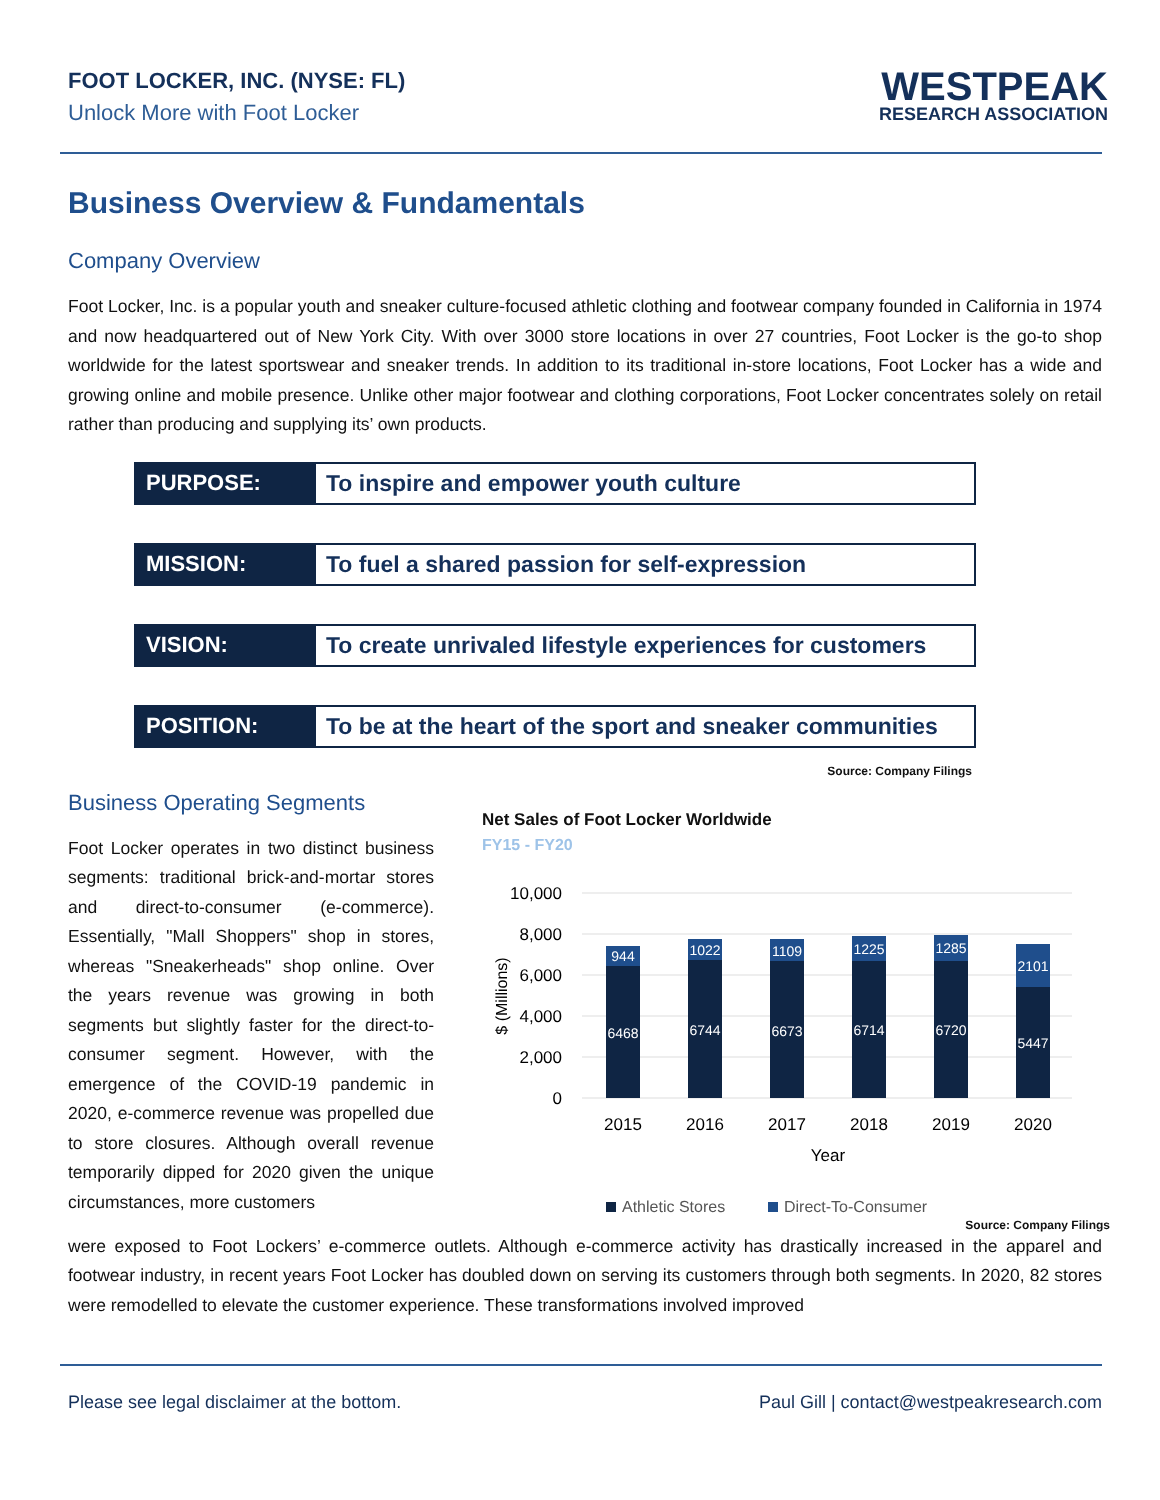FOOT LOCKER, INC. (NYSE: FL)
Unlock More with Foot Locker
WESTPEAK
RESEARCH ASSOCIATION
Business Overview & Fundamentals
Company Overview
Foot Locker, Inc. is a popular youth and sneaker culture-focused athletic clothing and footwear company founded in California in 1974 and now headquartered out of New York City. With over 3000 store locations in over 27 countries, Foot Locker is the go-to shop worldwide for the latest sportswear and sneaker trends. In addition to its traditional in-store locations, Foot Locker has a wide and growing online and mobile presence. Unlike other major footwear and clothing corporations, Foot Locker concentrates solely on retail rather than producing and supplying its’ own products.
| PURPOSE: | To inspire and empower youth culture |
| MISSION: | To fuel a shared passion for self-expression |
| VISION: | To create unrivaled lifestyle experiences for customers |
| POSITION: | To be at the heart of the sport and sneaker communities |
Source: Company Filings
Business Operating Segments
Foot Locker operates in two distinct business segments: traditional brick-and-mortar stores and direct-to-consumer (e-commerce). Essentially, "Mall Shoppers" shop in stores, whereas "Sneakerheads" shop online. Over the years revenue was growing in both segments but slightly faster for the direct-to-consumer segment. However, with the emergence of the COVID-19 pandemic in 2020, e-commerce revenue was propelled due to store closures. Although overall revenue temporarily dipped for 2020 given the unique circumstances, more customers
Net Sales of Foot Locker Worldwide
FY15 - FY20
10,000
8,000
6,000
4,000
2,000
0
$ (Millions)
6468
944
6744
1022
6673
1109
6714
1225
6720
1285
5447
2101
2015
2016
2017
2018
2019
2020
Year
Athletic Stores
Direct-To-Consumer
Source: Company Filings
were exposed to Foot Lockers’ e-commerce outlets. Although e-commerce activity has drastically increased in the apparel and footwear industry, in recent years Foot Locker has doubled down on serving its customers through both segments. In 2020, 82 stores were remodelled to elevate the customer experience. These transformations involved improved
Please see legal disclaimer at the bottom. Paul Gill | contact@westpeakresearch.com